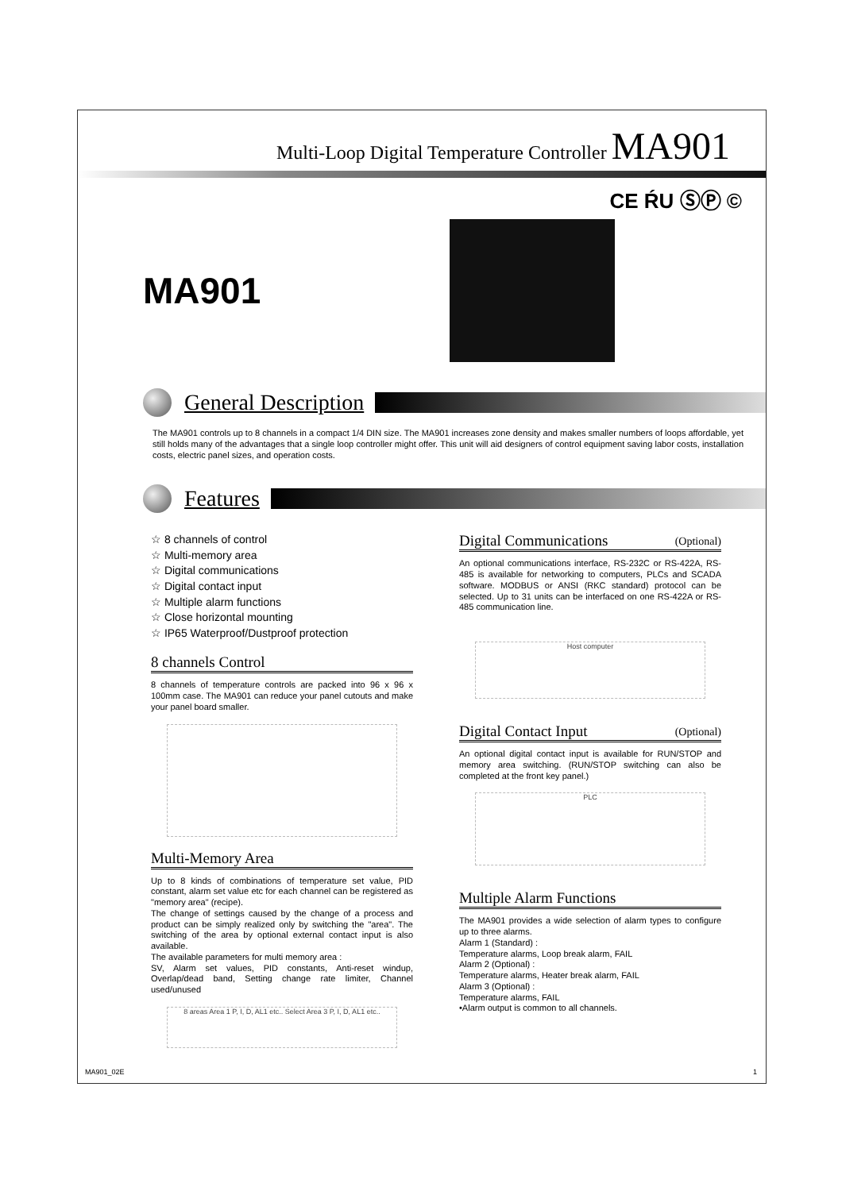Multi-Loop Digital Temperature Controller MA901
CE ŔU ⓈⓅ ©
MA901
General Description
The MA901 controls up to 8 channels in a compact 1/4 DIN size. The MA901 increases zone density and makes smaller numbers of loops affordable, yet still holds many of the advantages that a single loop controller might offer. This unit will aid designers of control equipment saving labor costs, installation costs, electric panel sizes, and operation costs.
Features
☆ 8 channels of control
☆ Multi-memory area
☆ Digital communications
☆ Digital contact input
☆ Multiple alarm functions
☆ Close horizontal mounting
☆ IP65 Waterproof/Dustproof protection
8 channels Control
8 channels of temperature controls are packed into 96 x 96 x 100mm case. The MA901 can reduce your panel cutouts and make your panel board smaller.
Multi-Memory Area
Up to 8 kinds of combinations of temperature set value, PID constant, alarm set value etc for each channel can be registered as "memory area" (recipe).
The change of settings caused by the change of a process and product can be simply realized only by switching the "area". The switching of the area by optional external contact input is also available.
The available parameters for multi memory area :
SV, Alarm set values, PID constants, Anti-reset windup, Overlap/dead band, Setting change rate limiter, Channel used/unused
8 areas Area 1 P, I, D, AL1 etc.. Select Area 3 P, I, D, AL1 etc..
Digital Communications (Optional)
An optional communications interface, RS-232C or RS-422A, RS-485 is available for networking to computers, PLCs and SCADA software. MODBUS or ANSI (RKC standard) protocol can be selected. Up to 31 units can be interfaced on one RS-422A or RS-485 communication line.
Host computer
Digital Contact Input (Optional)
An optional digital contact input is available for RUN/STOP and memory area switching. (RUN/STOP switching can also be completed at the front key panel.)
PLC
Multiple Alarm Functions
The MA901 provides a wide selection of alarm types to configure up to three alarms.
Alarm 1 (Standard) :
Temperature alarms, Loop break alarm, FAIL
Alarm 2 (Optional) :
Temperature alarms, Heater break alarm, FAIL
Alarm 3 (Optional) :
Temperature alarms, FAIL
•Alarm output is common to all channels.
MA901_02E 1